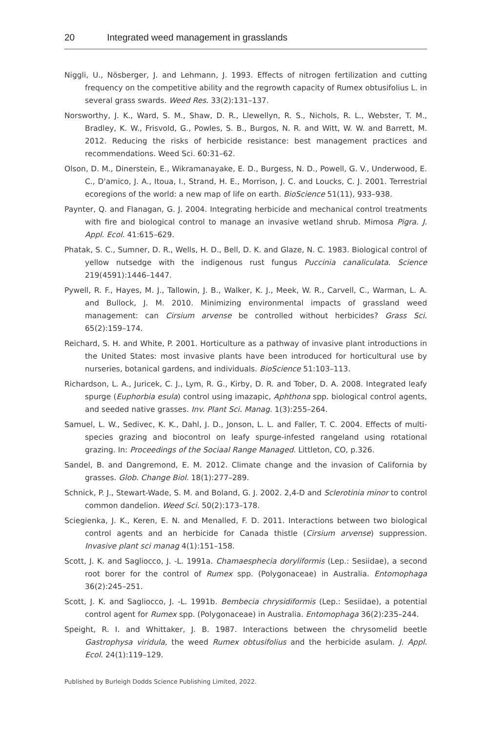20 Integrated weed management in grasslands
Niggli, U., Nösberger, J. and Lehmann, J. 1993. Effects of nitrogen fertilization and cutting frequency on the competitive ability and the regrowth capacity of Rumex obtusifolius L. in several grass swards. Weed Res. 33(2):131–137.
Norsworthy, J. K., Ward, S. M., Shaw, D. R., Llewellyn, R. S., Nichols, R. L., Webster, T. M., Bradley, K. W., Frisvold, G., Powles, S. B., Burgos, N. R. and Witt, W. W. and Barrett, M. 2012. Reducing the risks of herbicide resistance: best management practices and recommendations. Weed Sci. 60:31–62.
Olson, D. M., Dinerstein, E., Wikramanayake, E. D., Burgess, N. D., Powell, G. V., Underwood, E. C., D'amico, J. A., Itoua, I., Strand, H. E., Morrison, J. C. and Loucks, C. J. 2001. Terrestrial ecoregions of the world: a new map of life on earth. BioScience 51(11), 933–938.
Paynter, Q. and Flanagan, G. J. 2004. Integrating herbicide and mechanical control treatments with fire and biological control to manage an invasive wetland shrub. Mimosa Pigra. J. Appl. Ecol. 41:615–629.
Phatak, S. C., Sumner, D. R., Wells, H. D., Bell, D. K. and Glaze, N. C. 1983. Biological control of yellow nutsedge with the indigenous rust fungus Puccinia canaliculata. Science 219(4591):1446–1447.
Pywell, R. F., Hayes, M. J., Tallowin, J. B., Walker, K. J., Meek, W. R., Carvell, C., Warman, L. A. and Bullock, J. M. 2010. Minimizing environmental impacts of grassland weed management: can Cirsium arvense be controlled without herbicides? Grass Sci. 65(2):159–174.
Reichard, S. H. and White, P. 2001. Horticulture as a pathway of invasive plant introductions in the United States: most invasive plants have been introduced for horticultural use by nurseries, botanical gardens, and individuals. BioScience 51:103–113.
Richardson, L. A., Juricek, C. J., Lym, R. G., Kirby, D. R. and Tober, D. A. 2008. Integrated leafy spurge (Euphorbia esula) control using imazapic, Aphthona spp. biological control agents, and seeded native grasses. Inv. Plant Sci. Manag. 1(3):255–264.
Samuel, L. W., Sedivec, K. K., Dahl, J. D., Jonson, L. L. and Faller, T. C. 2004. Effects of multi-species grazing and biocontrol on leafy spurge-infested rangeland using rotational grazing. In: Proceedings of the Sociaal Range Managed. Littleton, CO, p.326.
Sandel, B. and Dangremond, E. M. 2012. Climate change and the invasion of California by grasses. Glob. Change Biol. 18(1):277–289.
Schnick, P. J., Stewart-Wade, S. M. and Boland, G. J. 2002. 2,4-D and Sclerotinia minor to control common dandelion. Weed Sci. 50(2):173–178.
Sciegienka, J. K., Keren, E. N. and Menalled, F. D. 2011. Interactions between two biological control agents and an herbicide for Canada thistle (Cirsium arvense) suppression. Invasive plant sci manag 4(1):151–158.
Scott, J. K. and Sagliocco, J. -L. 1991a. Chamaesphecia doryliformis (Lep.: Sesiidae), a second root borer for the control of Rumex spp. (Polygonaceae) in Australia. Entomophaga 36(2):245–251.
Scott, J. K. and Sagliocco, J. -L. 1991b. Bembecia chrysidiformis (Lep.: Sesiidae), a potential control agent for Rumex spp. (Polygonaceae) in Australia. Entomophaga 36(2):235–244.
Speight, R. I. and Whittaker, J. B. 1987. Interactions between the chrysomelid beetle Gastrophysa viridula, the weed Rumex obtusifolius and the herbicide asulam. J. Appl. Ecol. 24(1):119–129.
Published by Burleigh Dodds Science Publishing Limited, 2022.